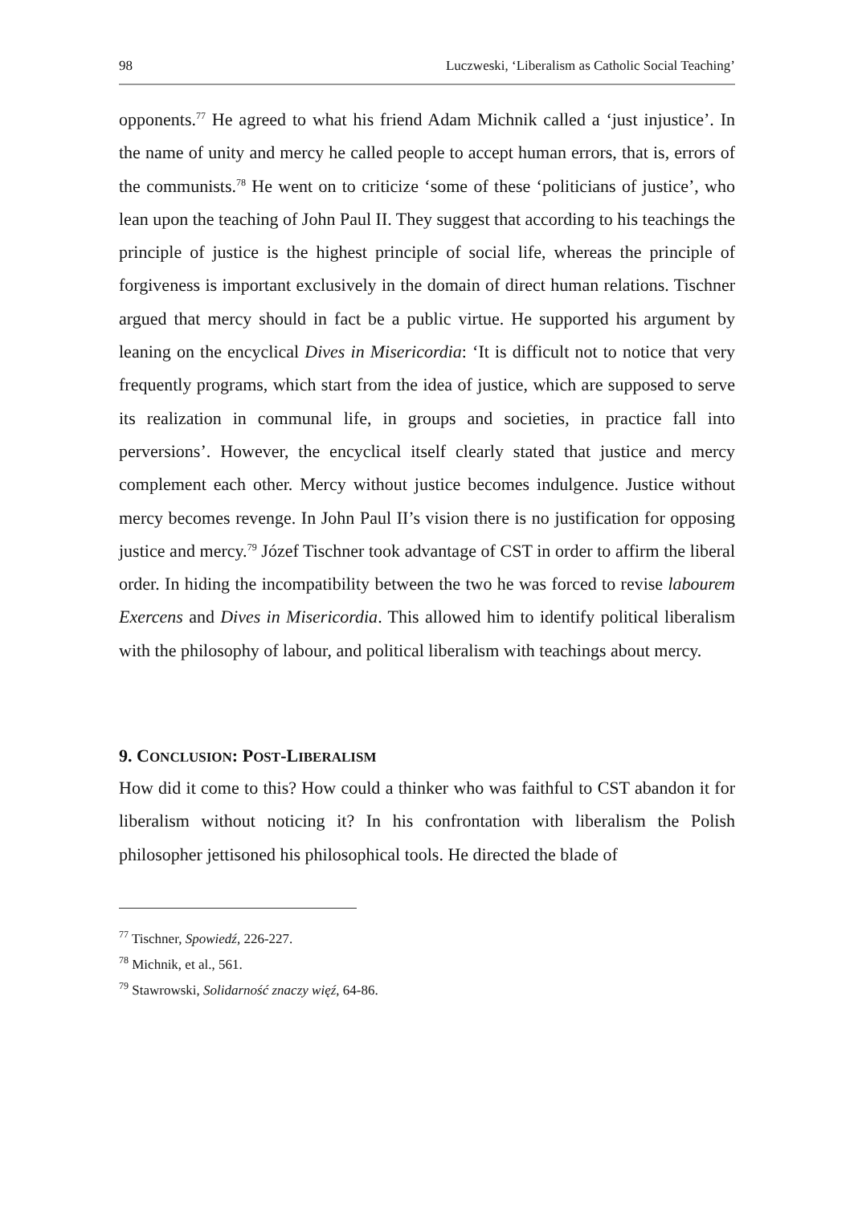98 Luczweski, ‘Liberalism as Catholic Social Teaching’
opponents.<sup>77</sup> He agreed to what his friend Adam Michnik called a ‘just injustice’. In the name of unity and mercy he called people to accept human errors, that is, errors of the communists.<sup>78</sup> He went on to criticize ‘some of these ‘politicians of justice’, who lean upon the teaching of John Paul II. They suggest that according to his teachings the principle of justice is the highest principle of social life, whereas the principle of forgiveness is important exclusively in the domain of direct human relations. Tischner argued that mercy should in fact be a public virtue. He supported his argument by leaning on the encyclical Dives in Misericordia: ‘It is difficult not to notice that very frequently programs, which start from the idea of justice, which are supposed to serve its realization in communal life, in groups and societies, in practice fall into perversions’. However, the encyclical itself clearly stated that justice and mercy complement each other. Mercy without justice becomes indulgence. Justice without mercy becomes revenge. In John Paul II’s vision there is no justification for opposing justice and mercy.<sup>79</sup> Józef Tischner took advantage of CST in order to affirm the liberal order. In hiding the incompatibility between the two he was forced to revise labourem Exercens and Dives in Misericordia. This allowed him to identify political liberalism with the philosophy of labour, and political liberalism with teachings about mercy.
9. CONCLUSION: POST-LIBERALISM
How did it come to this? How could a thinker who was faithful to CST abandon it for liberalism without noticing it? In his confrontation with liberalism the Polish philosopher jettisoned his philosophical tools. He directed the blade of
<sup>77</sup> Tischner, Spowiedź, 226-227.
<sup>78</sup> Michnik, et al., 561.
<sup>79</sup> Stawrowski, Solidarność znaczy więź, 64-86.